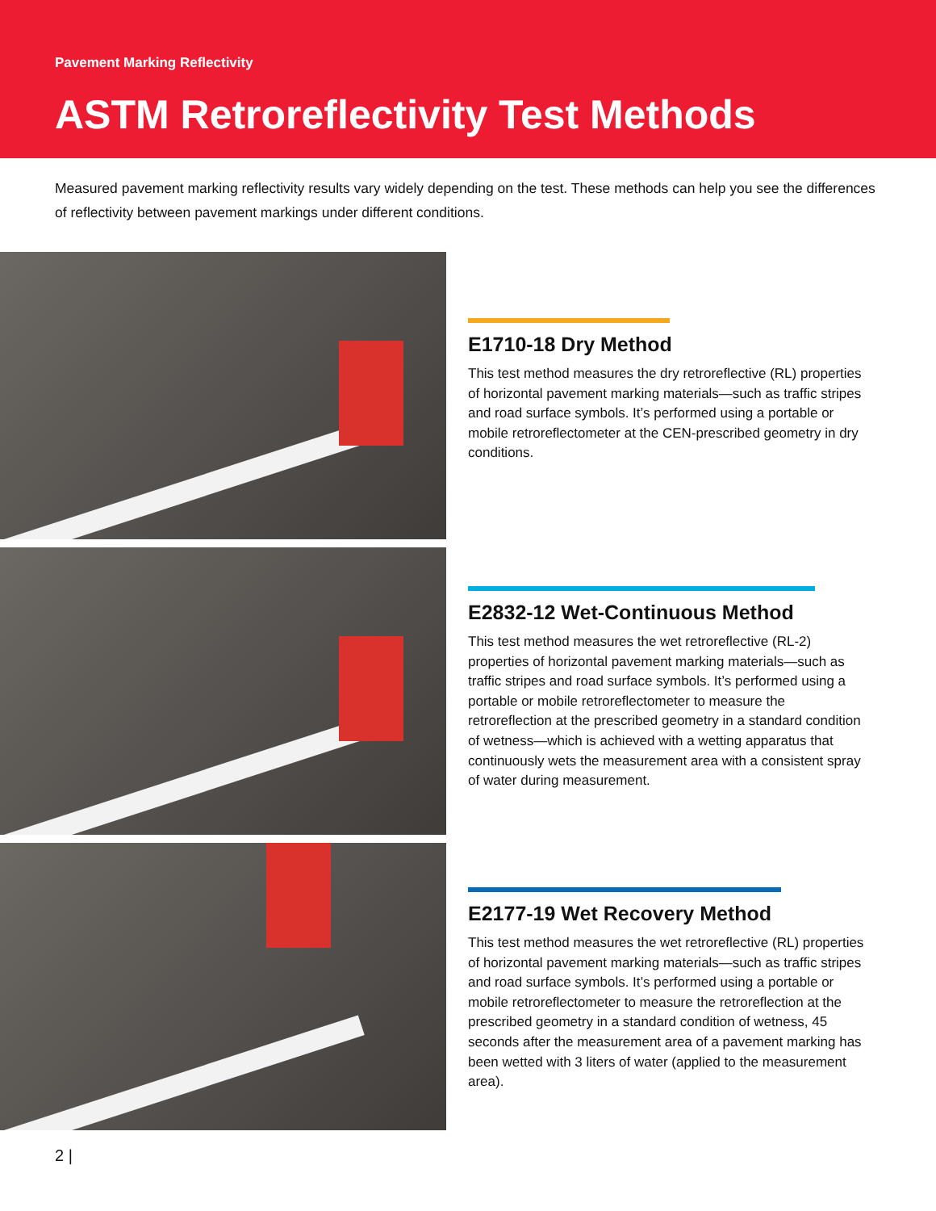Pavement Marking Reflectivity
ASTM Retroreflectivity Test Methods
Measured pavement marking reflectivity results vary widely depending on the test. These methods can help you see the differences of reflectivity between pavement markings under different conditions.
E1710-18 Dry Method
This test method measures the dry retroreflective (RL) properties of horizontal pavement marking materials—such as traffic stripes and road surface symbols. It’s performed using a portable or mobile retroreflectometer at the CEN-prescribed geometry in dry conditions.
E2832-12 Wet-Continuous Method
This test method measures the wet retroreflective (RL-2) properties of horizontal pavement marking materials—such as traffic stripes and road surface symbols. It’s performed using a portable or mobile retroreflectometer to measure the retroreflection at the prescribed geometry in a standard condition of wetness—which is achieved with a wetting apparatus that continuously wets the measurement area with a consistent spray of water during measurement.
E2177-19 Wet Recovery Method
This test method measures the wet retroreflective (RL) properties of horizontal pavement marking materials—such as traffic stripes and road surface symbols. It’s performed using a portable or mobile retroreflectometer to measure the retroreflection at the prescribed geometry in a standard condition of wetness, 45 seconds after the measurement area of a pavement marking has been wetted with 3 liters of water (applied to the measurement area).
2 |